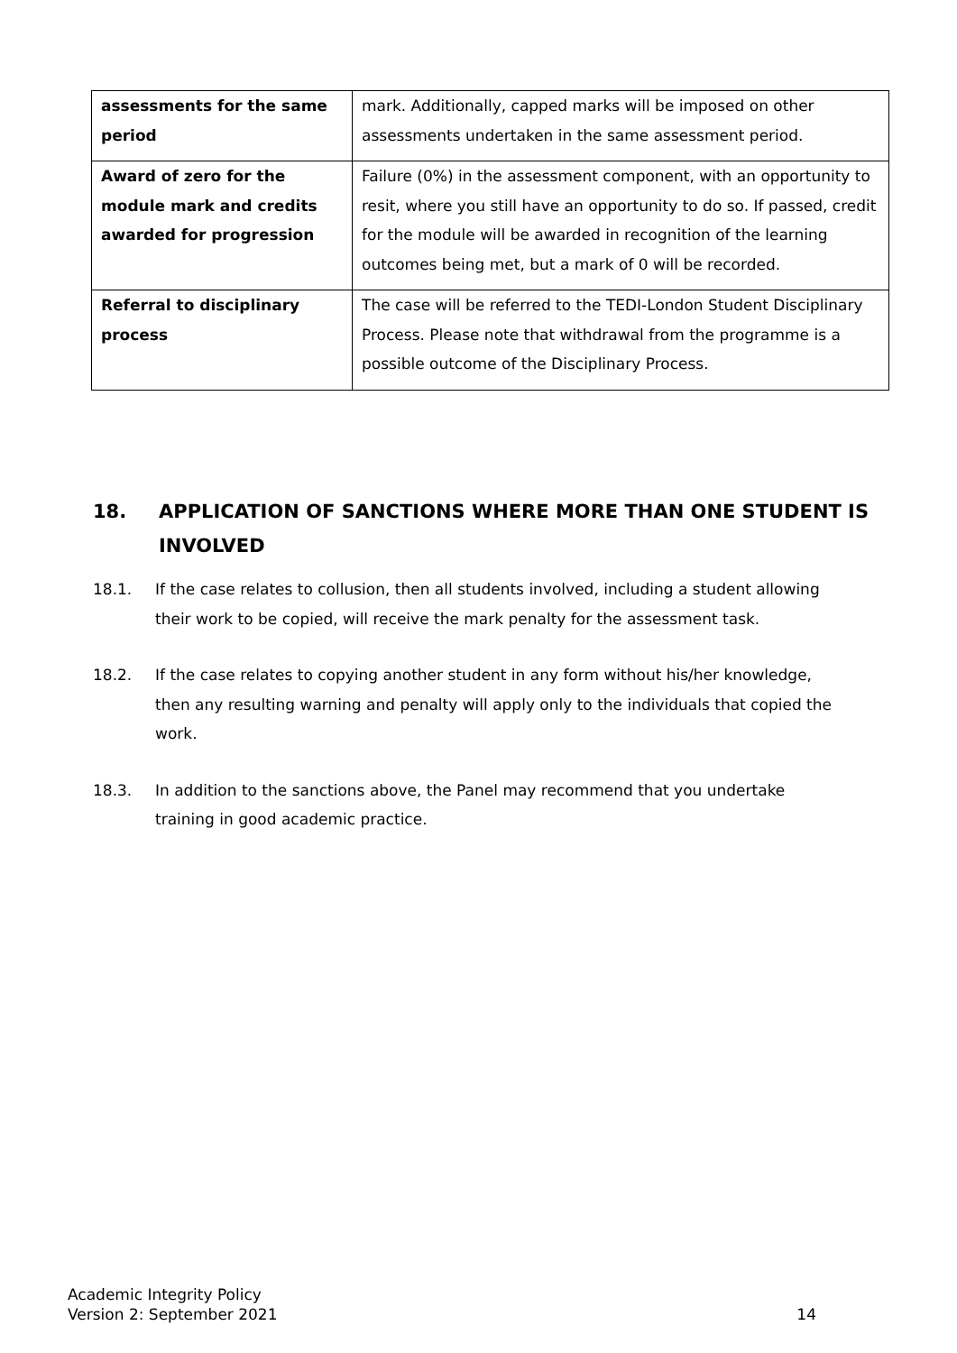| assessments for the same period | mark. Additionally, capped marks will be imposed on other assessments undertaken in the same assessment period. |
| Award of zero for the module mark and credits awarded for progression | Failure (0%) in the assessment component, with an opportunity to resit, where you still have an opportunity to do so. If passed, credit for the module will be awarded in recognition of the learning outcomes being met, but a mark of 0 will be recorded. |
| Referral to disciplinary process | The case will be referred to the TEDI-London Student Disciplinary Process. Please note that withdrawal from the programme is a possible outcome of the Disciplinary Process. |
18. APPLICATION OF SANCTIONS WHERE MORE THAN ONE STUDENT IS INVOLVED
18.1. If the case relates to collusion, then all students involved, including a student allowing their work to be copied, will receive the mark penalty for the assessment task.
18.2. If the case relates to copying another student in any form without his/her knowledge, then any resulting warning and penalty will apply only to the individuals that copied the work.
18.3. In addition to the sanctions above, the Panel may recommend that you undertake training in good academic practice.
Academic Integrity Policy
Version 2: September 2021
14